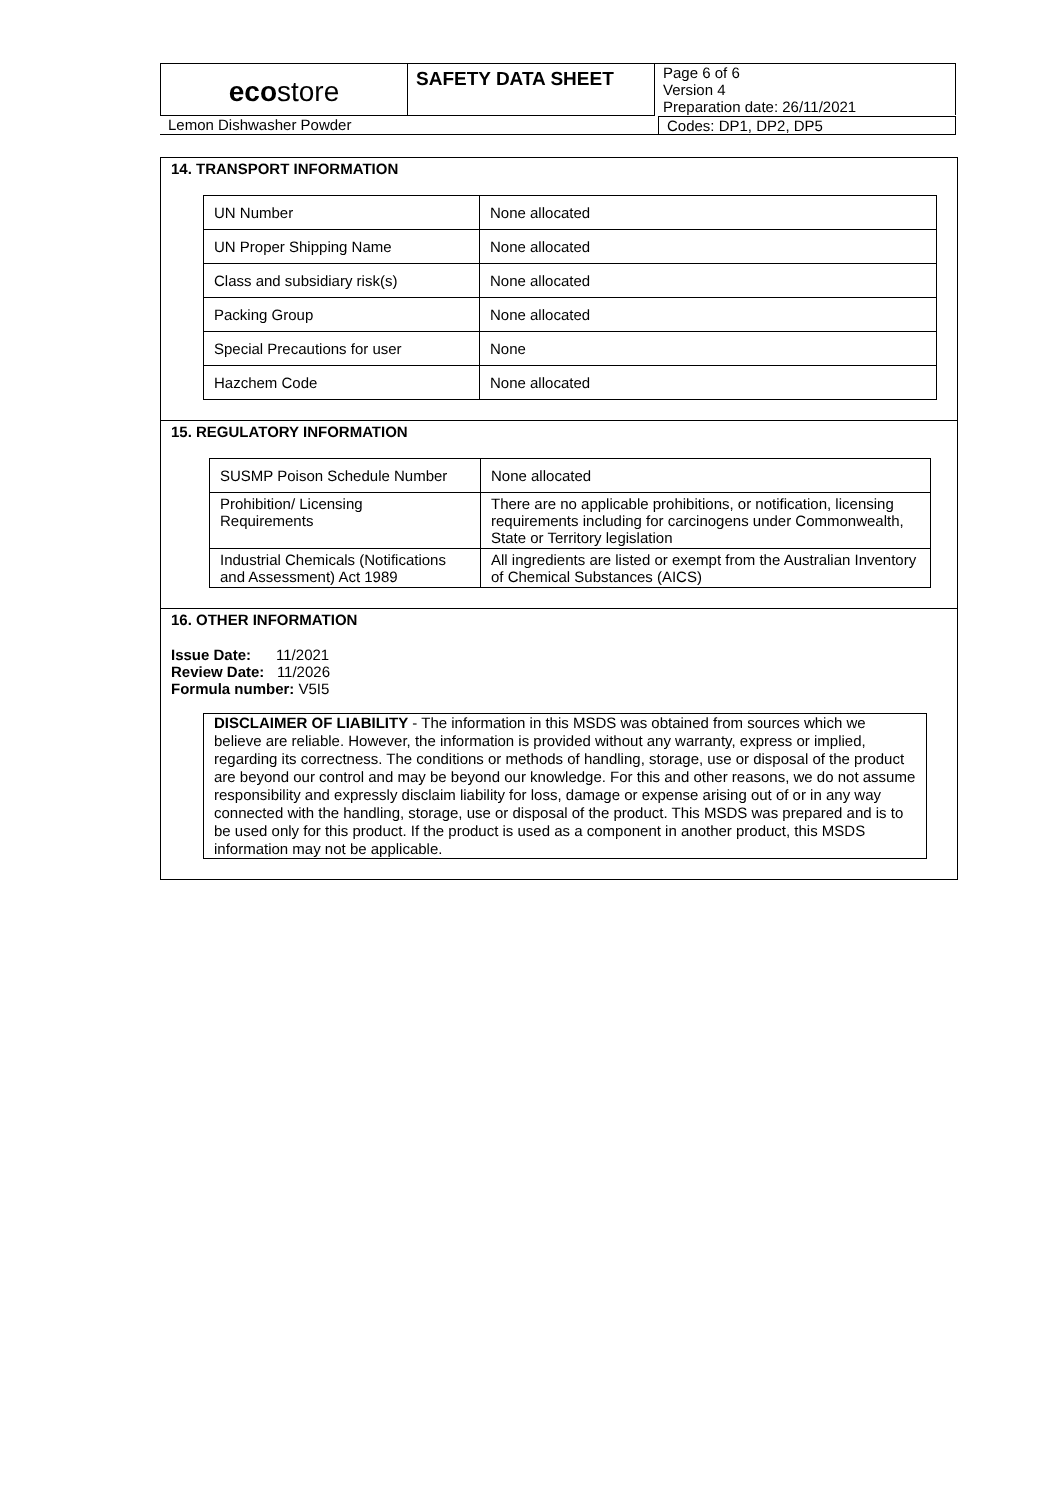| eco store | SAFETY DATA SHEET | Page 6 of 6 Version 4 Preparation date: 26/11/2021 |
| Lemon Dishwasher Powder | Codes: DP1, DP2, DP5 |
14. TRANSPORT INFORMATION
| UN Number | None allocated |
| UN Proper Shipping Name | None allocated |
| Class and subsidiary risk(s) | None allocated |
| Packing Group | None allocated |
| Special Precautions for user | None |
| Hazchem Code | None allocated |
15. REGULATORY INFORMATION
| SUSMP Poison Schedule Number | None allocated |
| Prohibition/ Licensing Requirements | There are no applicable prohibitions, or notification, licensing requirements including for carcinogens under Commonwealth, State or Territory legislation |
| Industrial Chemicals (Notifications and Assessment) Act 1989 | All ingredients are listed or exempt from the Australian Inventory of Chemical Substances (AICS) |
16. OTHER INFORMATION
Issue Date: 11/2021
Review Date: 11/2026
Formula number: V5I5
DISCLAIMER OF LIABILITY - The information in this MSDS was obtained from sources which we believe are reliable. However, the information is provided without any warranty, express or implied, regarding its correctness. The conditions or methods of handling, storage, use or disposal of the product are beyond our control and may be beyond our knowledge. For this and other reasons, we do not assume responsibility and expressly disclaim liability for loss, damage or expense arising out of or in any way connected with the handling, storage, use or disposal of the product. This MSDS was prepared and is to be used only for this product. If the product is used as a component in another product, this MSDS information may not be applicable.